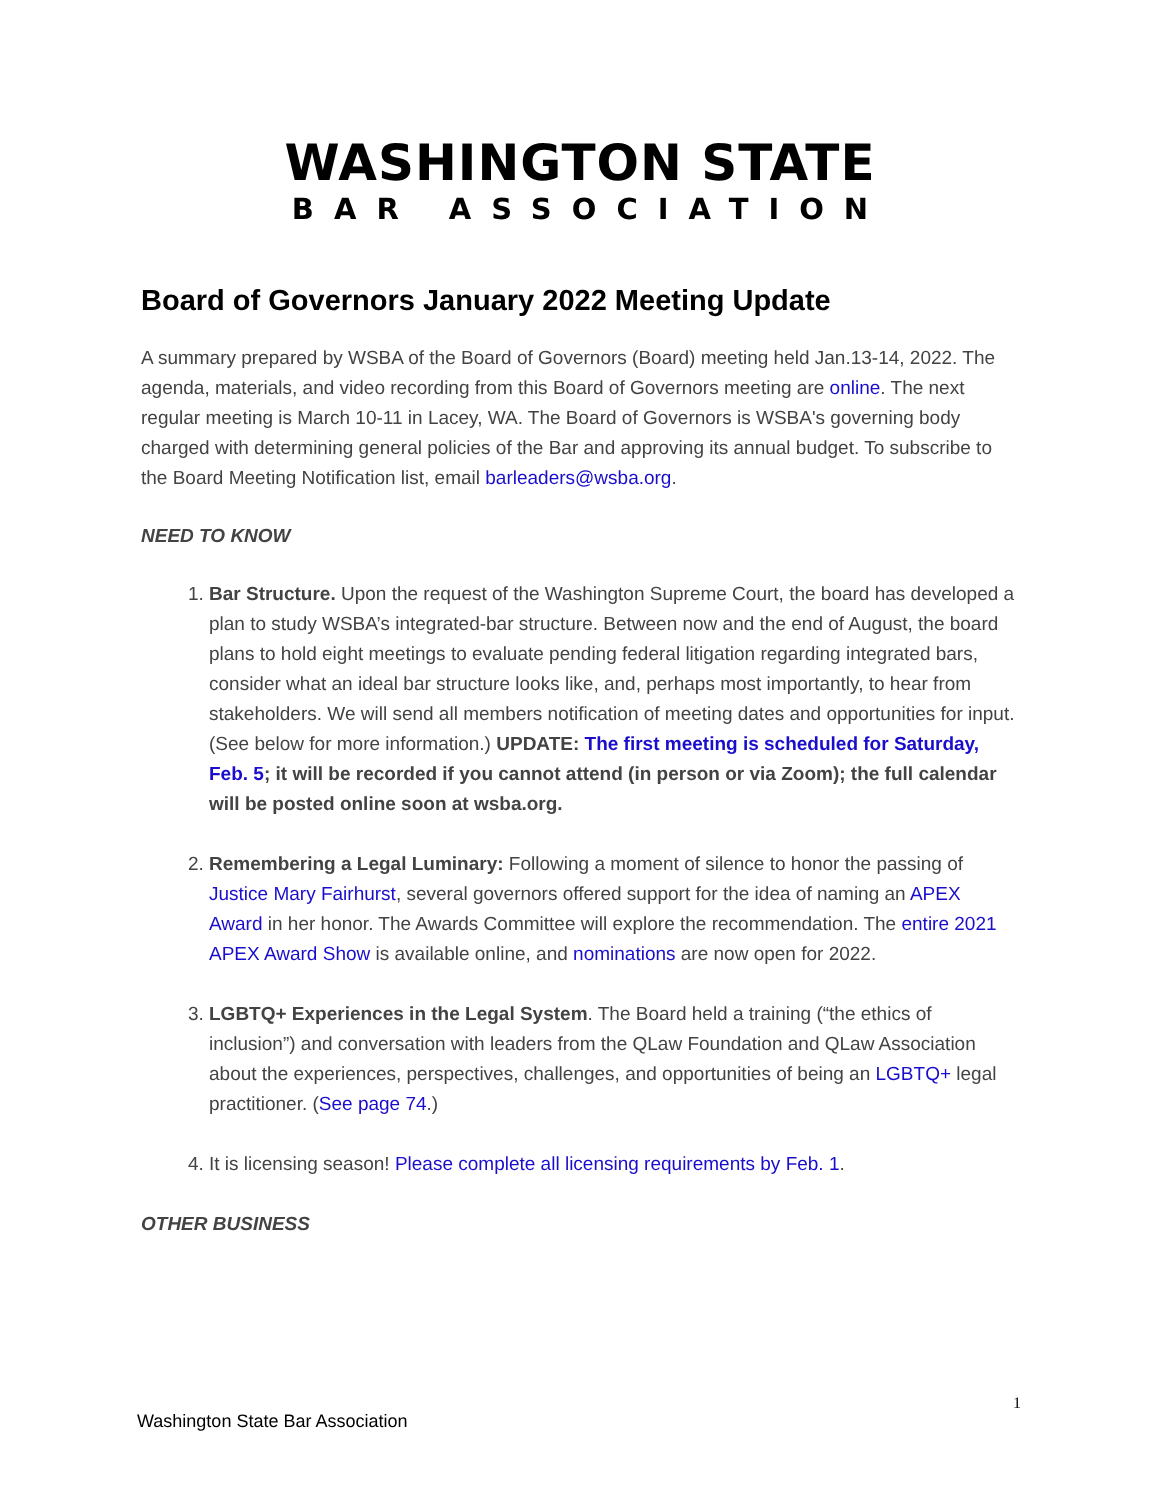WASHINGTON STATE
BAR ASSOCIATION
Board of Governors January 2022 Meeting Update
A summary prepared by WSBA of the Board of Governors (Board) meeting held Jan.13-14, 2022. The agenda, materials, and video recording from this Board of Governors meeting are online. The next regular meeting is March 10-11 in Lacey, WA. The Board of Governors is WSBA's governing body charged with determining general policies of the Bar and approving its annual budget. To subscribe to the Board Meeting Notification list, email barleaders@wsba.org.
NEED TO KNOW
1. Bar Structure. Upon the request of the Washington Supreme Court, the board has developed a plan to study WSBA’s integrated-bar structure. Between now and the end of August, the board plans to hold eight meetings to evaluate pending federal litigation regarding integrated bars, consider what an ideal bar structure looks like, and, perhaps most importantly, to hear from stakeholders. We will send all members notification of meeting dates and opportunities for input. (See below for more information.) UPDATE: The first meeting is scheduled for Saturday, Feb. 5; it will be recorded if you cannot attend (in person or via Zoom); the full calendar will be posted online soon at wsba.org.
2. Remembering a Legal Luminary: Following a moment of silence to honor the passing of Justice Mary Fairhurst, several governors offered support for the idea of naming an APEX Award in her honor. The Awards Committee will explore the recommendation. The entire 2021 APEX Award Show is available online, and nominations are now open for 2022.
3. LGBTQ+ Experiences in the Legal System. The Board held a training (“the ethics of inclusion”) and conversation with leaders from the QLaw Foundation and QLaw Association about the experiences, perspectives, challenges, and opportunities of being an LGBTQ+ legal practitioner. (See page 74.)
4. It is licensing season! Please complete all licensing requirements by Feb. 1.
OTHER BUSINESS
1
Washington State Bar Association